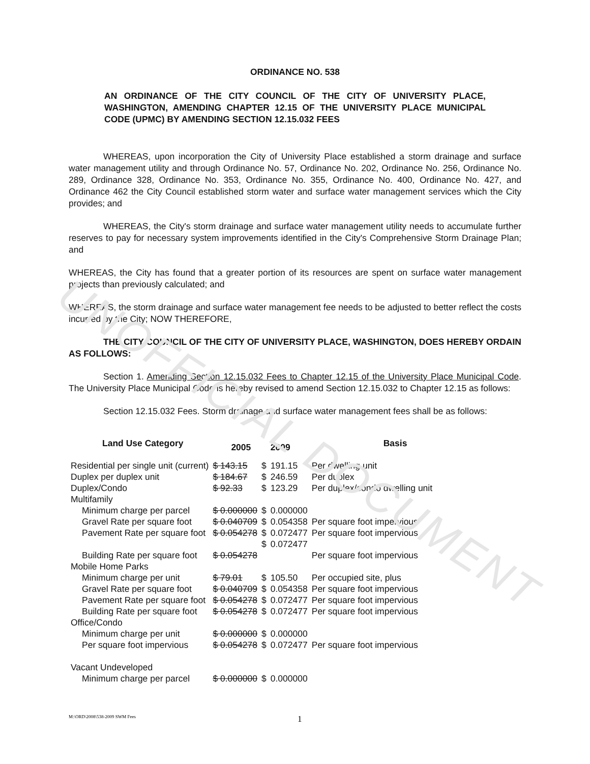UNOFFICIAL DOCUMENT
ORDINANCE NO. 538
AN ORDINANCE OF THE CITY COUNCIL OF THE CITY OF UNIVERSITY PLACE, WASHINGTON, AMENDING CHAPTER 12.15 OF THE UNIVERSITY PLACE MUNICIPAL CODE (UPMC) BY AMENDING SECTION 12.15.032 FEES
WHEREAS, upon incorporation the City of University Place established a storm drainage and surface water management utility and through Ordinance No. 57, Ordinance No. 202, Ordinance No. 256, Ordinance No. 289, Ordinance 328, Ordinance No. 353, Ordinance No. 355, Ordinance No. 400, Ordinance No. 427, and Ordinance 462 the City Council established storm water and surface water management services which the City provides; and
WHEREAS, the City's storm drainage and surface water management utility needs to accumulate further reserves to pay for necessary system improvements identified in the City's Comprehensive Storm Drainage Plan; and
WHEREAS, the City has found that a greater portion of its resources are spent on surface water management projects than previously calculated; and
WHEREAS, the storm drainage and surface water management fee needs to be adjusted to better reflect the costs incurred by the City; NOW THEREFORE,
THE CITY COUNCIL OF THE CITY OF UNIVERSITY PLACE, WASHINGTON, DOES HEREBY ORDAIN AS FOLLOWS:
Section 1. Amending Section 12.15.032 Fees to Chapter 12.15 of the University Place Municipal Code. The University Place Municipal Code is hereby revised to amend Section 12.15.032 to Chapter 12.15 as follows:
Section 12.15.032 Fees. Storm drainage and surface water management fees shall be as follows:
| Land Use Category | 2005 | | 2009 | Basis |
| --- | --- | --- | --- | --- |
| Residential per single unit (current) | $ 143.15 | $ | 191.15 | Per dwelling unit |
| Duplex per duplex unit | $ 184.67 | $ | 246.59 | Per duplex |
| Duplex/Condo | $ 92.33 | $ | 123.29 | Per duplex/condo dwelling unit |
| Multifamily | | | | |
| Minimum charge per parcel | $ 0.000000 | $ | 0.000000 | |
| Gravel Rate per square foot | $ 0.040709 | $ | 0.054358 | Per square foot impervious |
| Pavement Rate per square foot | $ 0.054278 | $ $ | 0.072477 0.072477 | Per square foot impervious |
| Building Rate per square foot | $ 0.054278 | | | Per square foot impervious |
| Mobile Home Parks | | | | |
| Minimum charge per unit | $ 79.01 | $ | 105.50 | Per occupied site, plus |
| Gravel Rate per square foot | $ 0.040709 | $ | 0.054358 | Per square foot impervious |
| Pavement Rate per square foot | $ 0.054278 | $ | 0.072477 | Per square foot impervious |
| Building Rate per square foot | $ 0.054278 | $ | 0.072477 | Per square foot impervious |
| Office/Condo | | | | |
| Minimum charge per unit | $ 0.000000 | $ | 0.000000 | |
| Per square foot impervious | $ 0.054278 | $ | 0.072477 | Per square foot impervious |
| Vacant Undeveloped | | | | |
| Minimum charge per parcel | $ 0.000000 | $ | 0.000000 | |
M:\ORD\2008\538-2009 SWM Fees 1